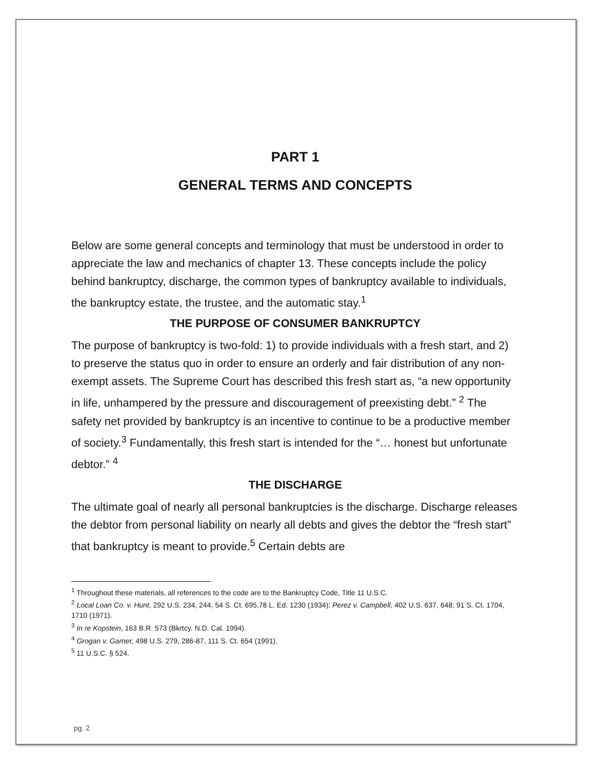PART 1
GENERAL TERMS AND CONCEPTS
Below are some general concepts and terminology that must be understood in order to appreciate the law and mechanics of chapter 13. These concepts include the policy behind bankruptcy, discharge, the common types of bankruptcy available to individuals, the bankruptcy estate, the trustee, and the automatic stay.<sup>1</sup>
THE PURPOSE OF CONSUMER BANKRUPTCY
The purpose of bankruptcy is two-fold: 1) to provide individuals with a fresh start, and 2) to preserve the status quo in order to ensure an orderly and fair distribution of any non-exempt assets. The Supreme Court has described this fresh start as, “a new opportunity in life, unhampered by the pressure and discouragement of preexisting debt.” <sup>2</sup> The safety net provided by bankruptcy is an incentive to continue to be a productive member of society.<sup>3</sup> Fundamentally, this fresh start is intended for the “… honest but unfortunate debtor.” <sup>4</sup>
THE DISCHARGE
The ultimate goal of nearly all personal bankruptcies is the discharge. Discharge releases the debtor from personal liability on nearly all debts and gives the debtor the “fresh start” that bankruptcy is meant to provide.<sup>5</sup> Certain debts are
<sup>1</sup> Throughout these materials, all references to the code are to the Bankruptcy Code, Title 11 U.S.C.
<sup>2</sup> Local Loan Co. v. Hunt, 292 U.S. 234, 244, 54 S. Ct. 695,78 L. Ed. 1230 (1934); Perez v. Campbell, 402 U.S. 637, 648; 91 S. Ct. 1704, 1710 (1971).
<sup>3</sup> In re Kopstein, 163 B.R. 573 (Bkrtcy. N.D. Cal. 1994).
<sup>4</sup> Grogan v. Garner, 498 U.S. 279, 286-87, 111 S. Ct. 654 (1991).
<sup>5</sup> 11 U.S.C. § 524.
pg. 2